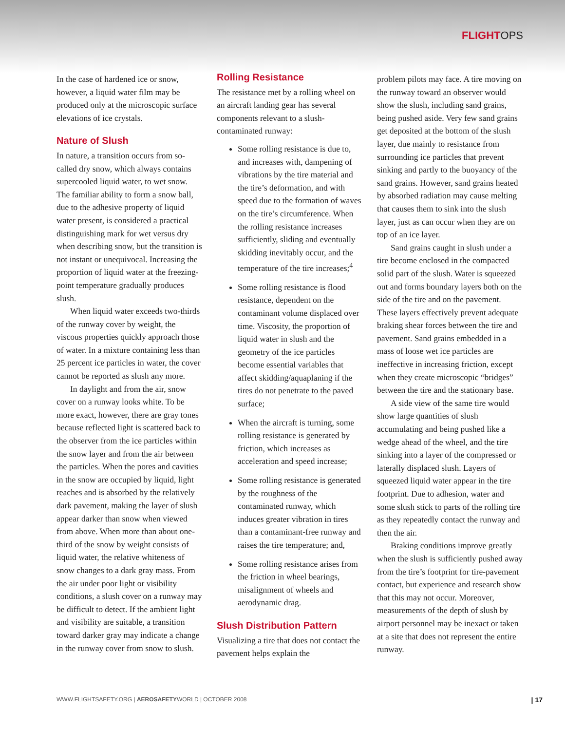FLIGHTOPS
In the case of hardened ice or snow, however, a liquid water film may be produced only at the microscopic surface elevations of ice crystals.
Nature of Slush
In nature, a transition occurs from so-called dry snow, which always contains supercooled liquid water, to wet snow. The familiar ability to form a snow ball, due to the adhesive property of liquid water present, is considered a practical distinguishing mark for wet versus dry when describing snow, but the transition is not instant or unequivocal. Increasing the proportion of liquid water at the freezing-point temperature gradually produces slush.
When liquid water exceeds two-thirds of the runway cover by weight, the viscous properties quickly approach those of water. In a mixture containing less than 25 percent ice particles in water, the cover cannot be reported as slush any more.
In daylight and from the air, snow cover on a runway looks white. To be more exact, however, there are gray tones because reflected light is scattered back to the observer from the ice particles within the snow layer and from the air between the particles. When the pores and cavities in the snow are occupied by liquid, light reaches and is absorbed by the relatively dark pavement, making the layer of slush appear darker than snow when viewed from above. When more than about one-third of the snow by weight consists of liquid water, the relative whiteness of snow changes to a dark gray mass. From the air under poor light or visibility conditions, a slush cover on a runway may be difficult to detect. If the ambient light and visibility are suitable, a transition toward darker gray may indicate a change in the runway cover from snow to slush.
Rolling Resistance
The resistance met by a rolling wheel on an aircraft landing gear has several components relevant to a slush-contaminated runway:
Some rolling resistance is due to, and increases with, dampening of vibrations by the tire material and the tire’s deformation, and with speed due to the formation of waves on the tire’s circumference. When the rolling resistance increases sufficiently, sliding and eventually skidding inevitably occur, and the temperature of the tire increases;<sup>4</sup>
Some rolling resistance is flood resistance, dependent on the contaminant volume displaced over time. Viscosity, the proportion of liquid water in slush and the geometry of the ice particles become essential variables that affect skidding/aquaplaning if the tires do not penetrate to the paved surface;
When the aircraft is turning, some rolling resistance is generated by friction, which increases as acceleration and speed increase;
Some rolling resistance is generated by the roughness of the contaminated runway, which induces greater vibration in tires than a contaminant-free runway and raises the tire temperature; and,
Some rolling resistance arises from the friction in wheel bearings, misalignment of wheels and aerodynamic drag.
Slush Distribution Pattern
Visualizing a tire that does not contact the pavement helps explain the
problem pilots may face. A tire moving on the runway toward an observer would show the slush, including sand grains, being pushed aside. Very few sand grains get deposited at the bottom of the slush layer, due mainly to resistance from surrounding ice particles that prevent sinking and partly to the buoyancy of the sand grains. However, sand grains heated by absorbed radiation may cause melting that causes them to sink into the slush layer, just as can occur when they are on top of an ice layer.
Sand grains caught in slush under a tire become enclosed in the compacted solid part of the slush. Water is squeezed out and forms boundary layers both on the side of the tire and on the pavement. These layers effectively prevent adequate braking shear forces between the tire and pavement. Sand grains embedded in a mass of loose wet ice particles are ineffective in increasing friction, except when they create microscopic “bridges” between the tire and the stationary base.
A side view of the same tire would show large quantities of slush accumulating and being pushed like a wedge ahead of the wheel, and the tire sinking into a layer of the compressed or laterally displaced slush. Layers of squeezed liquid water appear in the tire footprint. Due to adhesion, water and some slush stick to parts of the rolling tire as they repeatedly contact the runway and then the air.
Braking conditions improve greatly when the slush is sufficiently pushed away from the tire’s footprint for tire-pavement contact, but experience and research show that this may not occur. Moreover, measurements of the depth of slush by airport personnel may be inexact or taken at a site that does not represent the entire runway.
WWW.FLIGHTSAFETY.ORG | AEROSAFETYWORLD | OCTOBER 2008 | 17